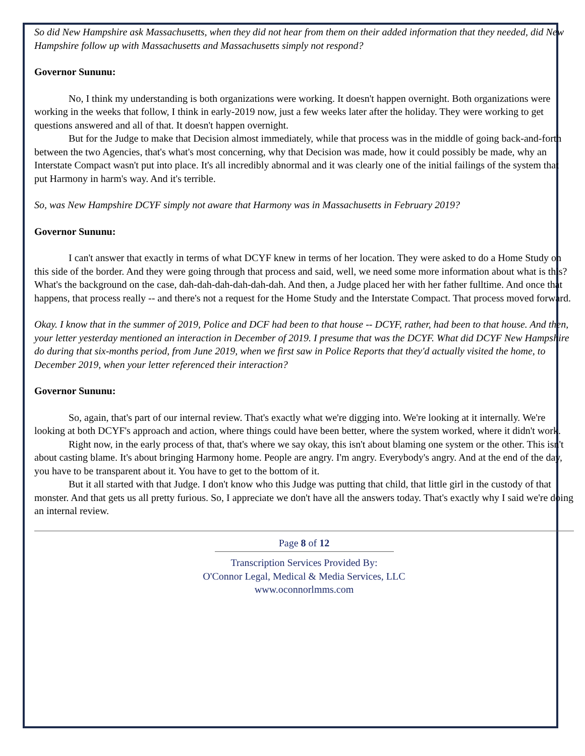So did New Hampshire ask Massachusetts, when they did not hear from them on their added information that they needed, did New Hampshire follow up with Massachusetts and Massachusetts simply not respond?
Governor Sununu:
No, I think my understanding is both organizations were working. It doesn't happen overnight. Both organizations were working in the weeks that follow, I think in early-2019 now, just a few weeks later after the holiday. They were working to get questions answered and all of that. It doesn't happen overnight.
But for the Judge to make that Decision almost immediately, while that process was in the middle of going back-and-forth between the two Agencies, that's what's most concerning, why that Decision was made, how it could possibly be made, why an Interstate Compact wasn't put into place. It's all incredibly abnormal and it was clearly one of the initial failings of the system that put Harmony in harm's way. And it's terrible.
So, was New Hampshire DCYF simply not aware that Harmony was in Massachusetts in February 2019?
Governor Sununu:
I can't answer that exactly in terms of what DCYF knew in terms of her location. They were asked to do a Home Study on this side of the border. And they were going through that process and said, well, we need some more information about what is this? What's the background on the case, dah-dah-dah-dah-dah-dah. And then, a Judge placed her with her father fulltime. And once that happens, that process really -- and there's not a request for the Home Study and the Interstate Compact. That process moved forward.
Okay. I know that in the summer of 2019, Police and DCF had been to that house -- DCYF, rather, had been to that house. And then, your letter yesterday mentioned an interaction in December of 2019. I presume that was the DCYF. What did DCYF New Hampshire do during that six-months period, from June 2019, when we first saw in Police Reports that they'd actually visited the home, to December 2019, when your letter referenced their interaction?
Governor Sununu:
So, again, that's part of our internal review. That's exactly what we're digging into. We're looking at it internally. We're looking at both DCYF's approach and action, where things could have been better, where the system worked, where it didn't work.
Right now, in the early process of that, that's where we say okay, this isn't about blaming one system or the other. This isn't about casting blame. It's about bringing Harmony home. People are angry. I'm angry. Everybody's angry. And at the end of the day, you have to be transparent about it. You have to get to the bottom of it.
But it all started with that Judge. I don't know who this Judge was putting that child, that little girl in the custody of that monster. And that gets us all pretty furious. So, I appreciate we don't have all the answers today. That's exactly why I said we're doing an internal review.
Page 8 of 12
Transcription Services Provided By:
O'Connor Legal, Medical & Media Services, LLC
www.oconnorlmms.com